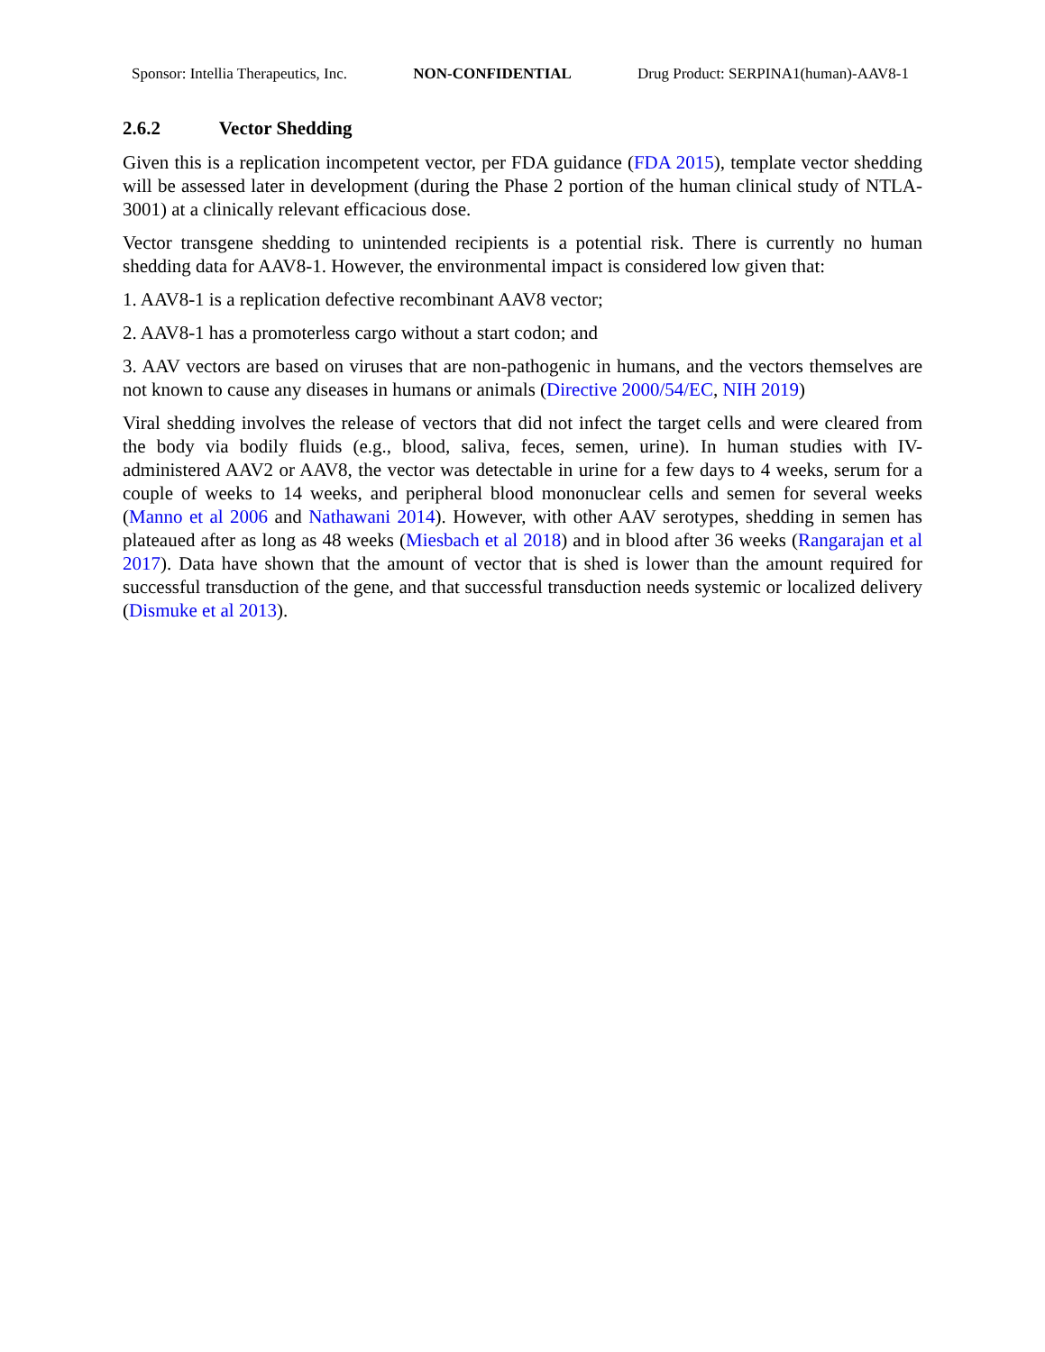Sponsor: Intellia Therapeutics, Inc. NON-CONFIDENTIAL Drug Product: SERPINA1(human)-AAV8-1
2.6.2 Vector Shedding
Given this is a replication incompetent vector, per FDA guidance (FDA 2015), template vector shedding will be assessed later in development (during the Phase 2 portion of the human clinical study of NTLA-3001) at a clinically relevant efficacious dose.
Vector transgene shedding to unintended recipients is a potential risk. There is currently no human shedding data for AAV8-1. However, the environmental impact is considered low given that:
1. AAV8-1 is a replication defective recombinant AAV8 vector;
2. AAV8-1 has a promoterless cargo without a start codon; and
3. AAV vectors are based on viruses that are non-pathogenic in humans, and the vectors themselves are not known to cause any diseases in humans or animals (Directive 2000/54/EC, NIH 2019)
Viral shedding involves the release of vectors that did not infect the target cells and were cleared from the body via bodily fluids (e.g., blood, saliva, feces, semen, urine). In human studies with IV-administered AAV2 or AAV8, the vector was detectable in urine for a few days to 4 weeks, serum for a couple of weeks to 14 weeks, and peripheral blood mononuclear cells and semen for several weeks (Manno et al 2006 and Nathawani 2014). However, with other AAV serotypes, shedding in semen has plateaued after as long as 48 weeks (Miesbach et al 2018) and in blood after 36 weeks (Rangarajan et al 2017). Data have shown that the amount of vector that is shed is lower than the amount required for successful transduction of the gene, and that successful transduction needs systemic or localized delivery (Dismuke et al 2013).